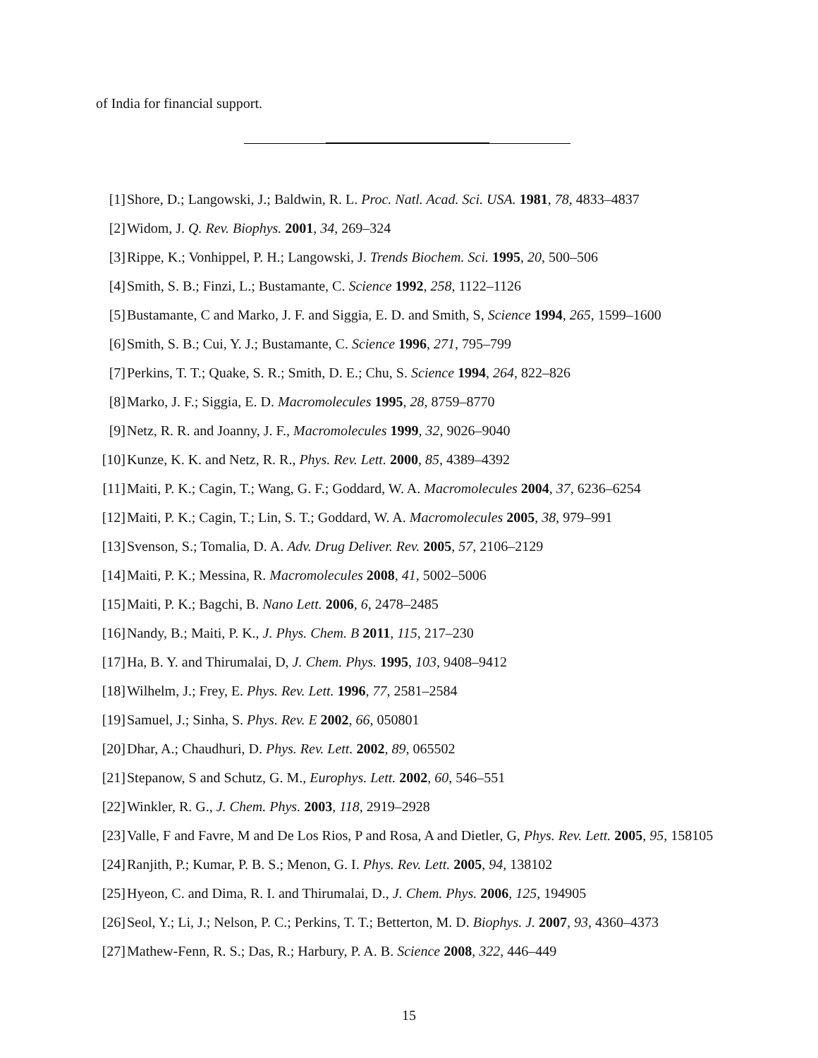of India for financial support.
[1] Shore, D.; Langowski, J.; Baldwin, R. L. Proc. Natl. Acad. Sci. USA. 1981, 78, 4833–4837
[2] Widom, J. Q. Rev. Biophys. 2001, 34, 269–324
[3] Rippe, K.; Vonhippel, P. H.; Langowski, J. Trends Biochem. Sci. 1995, 20, 500–506
[4] Smith, S. B.; Finzi, L.; Bustamante, C. Science 1992, 258, 1122–1126
[5] Bustamante, C and Marko, J. F. and Siggia, E. D. and Smith, S, Science 1994, 265, 1599–1600
[6] Smith, S. B.; Cui, Y. J.; Bustamante, C. Science 1996, 271, 795–799
[7] Perkins, T. T.; Quake, S. R.; Smith, D. E.; Chu, S. Science 1994, 264, 822–826
[8] Marko, J. F.; Siggia, E. D. Macromolecules 1995, 28, 8759–8770
[9] Netz, R. R. and Joanny, J. F., Macromolecules 1999, 32, 9026–9040
[10] Kunze, K. K. and Netz, R. R., Phys. Rev. Lett. 2000, 85, 4389–4392
[11] Maiti, P. K.; Cagin, T.; Wang, G. F.; Goddard, W. A. Macromolecules 2004, 37, 6236–6254
[12] Maiti, P. K.; Cagin, T.; Lin, S. T.; Goddard, W. A. Macromolecules 2005, 38, 979–991
[13] Svenson, S.; Tomalia, D. A. Adv. Drug Deliver. Rev. 2005, 57, 2106–2129
[14] Maiti, P. K.; Messina, R. Macromolecules 2008, 41, 5002–5006
[15] Maiti, P. K.; Bagchi, B. Nano Lett. 2006, 6, 2478–2485
[16] Nandy, B.; Maiti, P. K., J. Phys. Chem. B 2011, 115, 217–230
[17] Ha, B. Y. and Thirumalai, D, J. Chem. Phys. 1995, 103, 9408–9412
[18] Wilhelm, J.; Frey, E. Phys. Rev. Lett. 1996, 77, 2581–2584
[19] Samuel, J.; Sinha, S. Phys. Rev. E 2002, 66, 050801
[20] Dhar, A.; Chaudhuri, D. Phys. Rev. Lett. 2002, 89, 065502
[21] Stepanow, S and Schutz, G. M., Europhys. Lett. 2002, 60, 546–551
[22] Winkler, R. G., J. Chem. Phys. 2003, 118, 2919–2928
[23] Valle, F and Favre, M and De Los Rios, P and Rosa, A and Dietler, G, Phys. Rev. Lett. 2005, 95, 158105
[24] Ranjith, P.; Kumar, P. B. S.; Menon, G. I. Phys. Rev. Lett. 2005, 94, 138102
[25] Hyeon, C. and Dima, R. I. and Thirumalai, D., J. Chem. Phys. 2006, 125, 194905
[26] Seol, Y.; Li, J.; Nelson, P. C.; Perkins, T. T.; Betterton, M. D. Biophys. J. 2007, 93, 4360–4373
[27] Mathew-Fenn, R. S.; Das, R.; Harbury, P. A. B. Science 2008, 322, 446–449
15